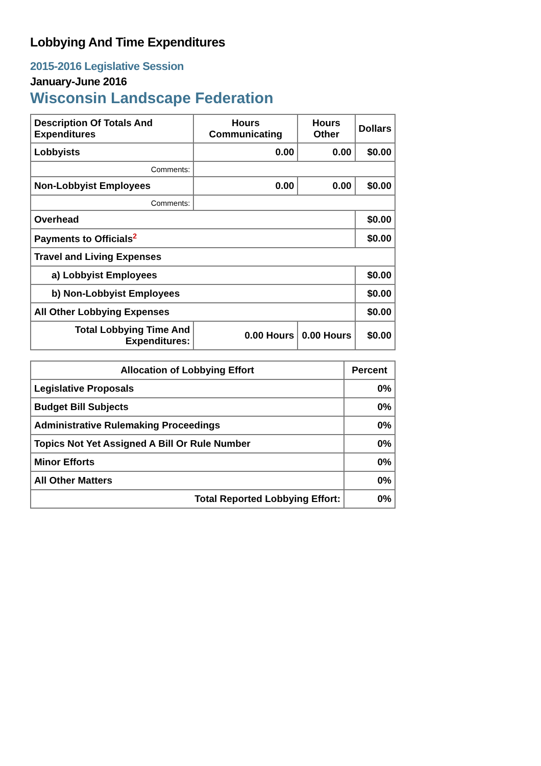Lobbying And Time Expenditures
2015-2016 Legislative Session
January-June 2016
Wisconsin Landscape Federation
| Description Of Totals And Expenditures | Hours Communicating | Hours Other | Dollars |
| --- | --- | --- | --- |
| Lobbyists | 0.00 | 0.00 | $0.00 |
| Comments: | | | |
| Non-Lobbyist Employees | 0.00 | 0.00 | $0.00 |
| Comments: | | | |
| Overhead | | | $0.00 |
| Payments to Officials<sup>2</sup> | | | $0.00 |
| Travel and Living Expenses | | | |
| a) Lobbyist Employees | | | $0.00 |
| b) Non-Lobbyist Employees | | | $0.00 |
| All Other Lobbying Expenses | | | $0.00 |
| Total Lobbying Time And Expenditures: | 0.00 Hours | 0.00 Hours | $0.00 |
| Allocation of Lobbying Effort | Percent |
| --- | --- |
| Legislative Proposals | 0% |
| Budget Bill Subjects | 0% |
| Administrative Rulemaking Proceedings | 0% |
| Topics Not Yet Assigned A Bill Or Rule Number | 0% |
| Minor Efforts | 0% |
| All Other Matters | 0% |
| Total Reported Lobbying Effort: | 0% |